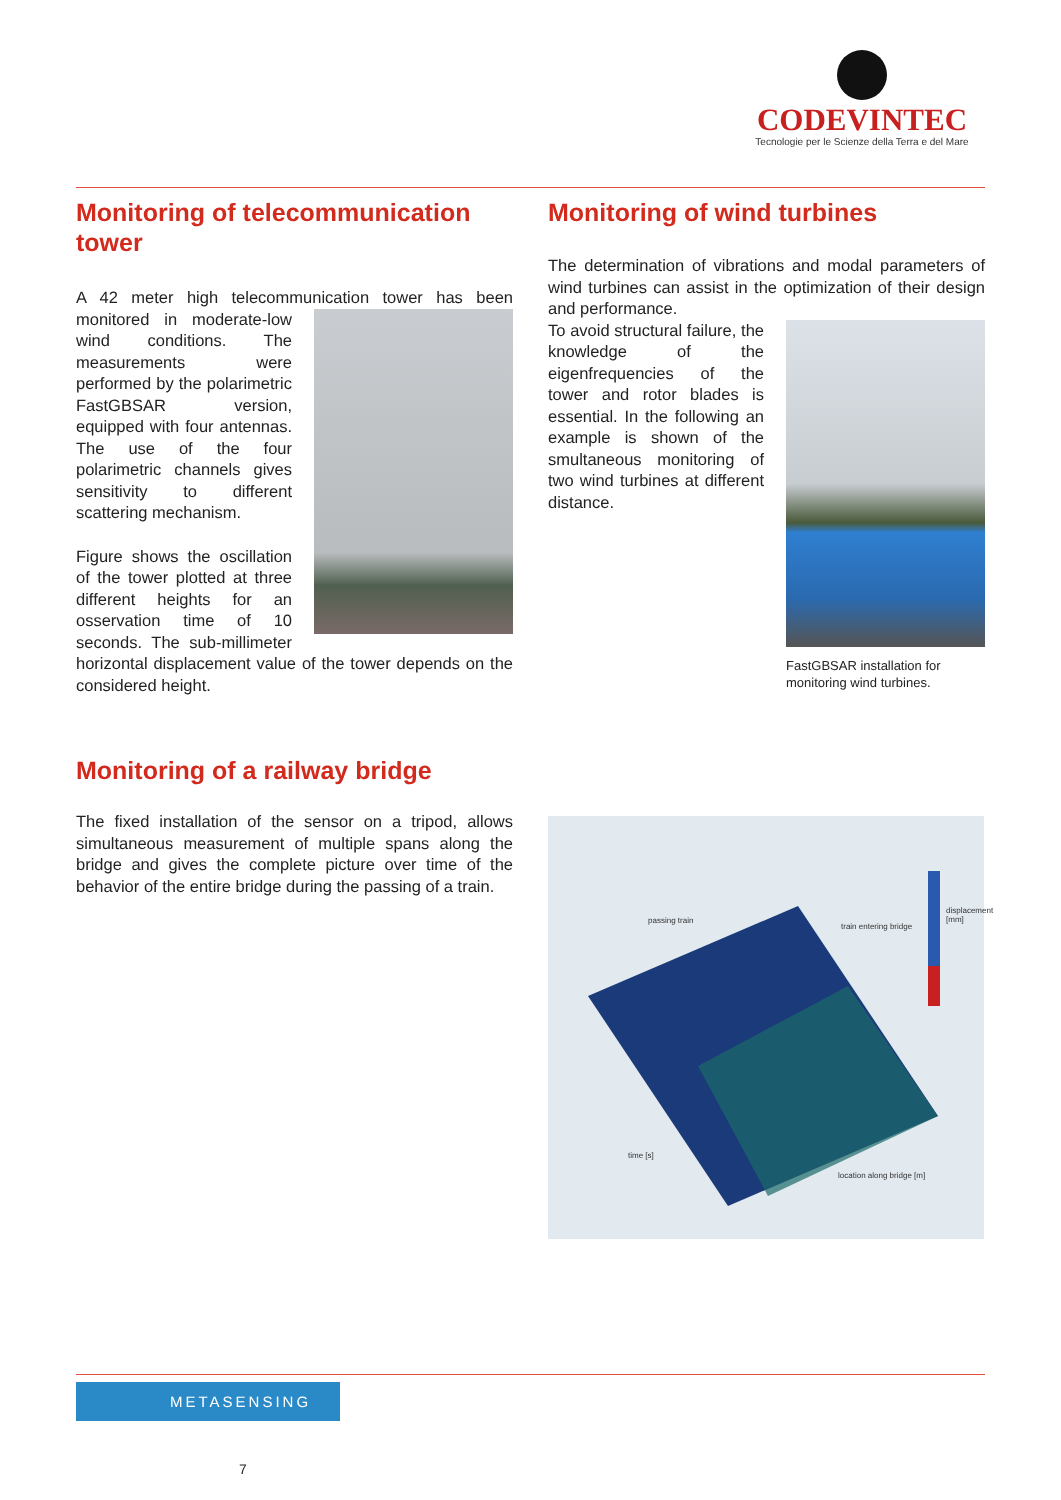CODEVINTEC
Tecnologie per le Scienze della Terra e del Mare
Monitoring of telecommunication tower
A 42 meter high telecommunication tower has been monitored in moderate- low wind conditions. The measurements were performed by the polarimetric FastGBSAR version, equipped with four antennas. The use of the four polarimetric channels gives sensitivity to different scattering mechanism.
Figure shows the oscillation of the tower plotted at three different heights for an osservation time of 10 seconds. The sub-millimeter horizontal displacement value of the tower depends on the considered height.
Monitoring of wind turbines
The determination of vibrations and modal parameters of wind turbines can assist in the optimization of their design and performance.
FastGBSAR installation for monitoring wind turbines.
To avoid structural failure, the knowledge of the eigenfrequencies of the tower and rotor blades is essential. In the following an example is shown of the smultaneous monitoring of two wind turbines at different distance.
Monitoring of a railway bridge
The fixed installation of the sensor on a tripod, allows simultaneous measurement of multiple spans along the bridge and gives the complete picture over time of the behavior of the entire bridge during the passing of a train.
passing train
train entering bridge
displacement [mm]
time [s]
location along bridge [m]
METASENSING
7